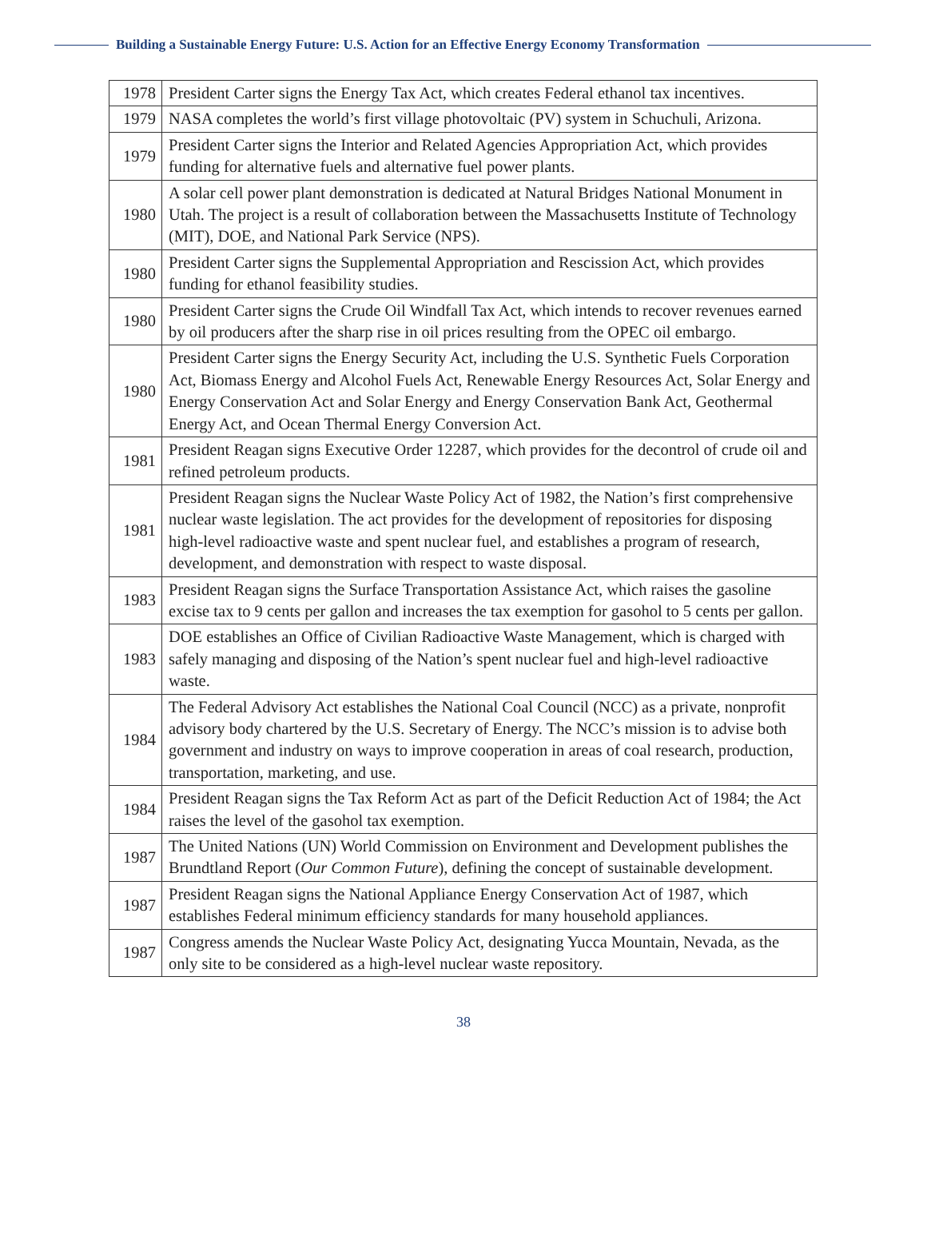Building a Sustainable Energy Future: U.S. Action for an Effective Energy Economy Transformation
| 1978 | President Carter signs the Energy Tax Act, which creates Federal ethanol tax incentives. |
| 1979 | NASA completes the world’s first village photovoltaic (PV) system in Schuchuli, Arizona. |
| 1979 | President Carter signs the Interior and Related Agencies Appropriation Act, which provides funding for alternative fuels and alternative fuel power plants. |
| 1980 | A solar cell power plant demonstration is dedicated at Natural Bridges National Monument in Utah. The project is a result of collaboration between the Massachusetts Institute of Technology (MIT), DOE, and National Park Service (NPS). |
| 1980 | President Carter signs the Supplemental Appropriation and Rescission Act, which provides funding for ethanol feasibility studies. |
| 1980 | President Carter signs the Crude Oil Windfall Tax Act, which intends to recover revenues earned by oil producers after the sharp rise in oil prices resulting from the OPEC oil embargo. |
| 1980 | President Carter signs the Energy Security Act, including the U.S. Synthetic Fuels Corporation Act, Biomass Energy and Alcohol Fuels Act, Renewable Energy Resources Act, Solar Energy and Energy Conservation Act and Solar Energy and Energy Conservation Bank Act, Geothermal Energy Act, and Ocean Thermal Energy Conversion Act. |
| 1981 | President Reagan signs Executive Order 12287, which provides for the decontrol of crude oil and refined petroleum products. |
| 1981 | President Reagan signs the Nuclear Waste Policy Act of 1982, the Nation’s first comprehensive nuclear waste legislation. The act provides for the development of repositories for disposing high-level radioactive waste and spent nuclear fuel, and establishes a program of research, development, and demonstration with respect to waste disposal. |
| 1983 | President Reagan signs the Surface Transportation Assistance Act, which raises the gasoline excise tax to 9 cents per gallon and increases the tax exemption for gasohol to 5 cents per gallon. |
| 1983 | DOE establishes an Office of Civilian Radioactive Waste Management, which is charged with safely managing and disposing of the Nation’s spent nuclear fuel and high-level radioactive waste. |
| 1984 | The Federal Advisory Act establishes the National Coal Council (NCC) as a private, nonprofit advisory body chartered by the U.S. Secretary of Energy. The NCC’s mission is to advise both government and industry on ways to improve cooperation in areas of coal research, production, transportation, marketing, and use. |
| 1984 | President Reagan signs the Tax Reform Act as part of the Deficit Reduction Act of 1984; the Act raises the level of the gasohol tax exemption. |
| 1987 | The United Nations (UN) World Commission on Environment and Development publishes the Brundtland Report ( Our Common Future ), defining the concept of sustainable development. |
| 1987 | President Reagan signs the National Appliance Energy Conservation Act of 1987, which establishes Federal minimum efficiency standards for many household appliances. |
| 1987 | Congress amends the Nuclear Waste Policy Act, designating Yucca Mountain, Nevada, as the only site to be considered as a high-level nuclear waste repository. |
38